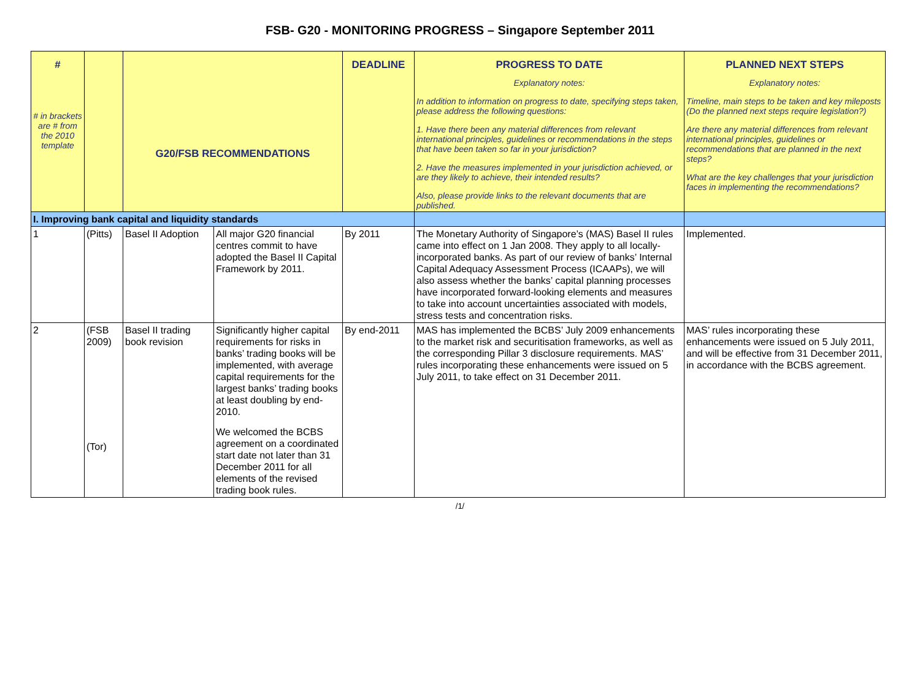FSB- G20 - MONITORING PROGRESS – Singapore September 2011
| # # in brackets are # from the 2010 template | | G20/FSB RECOMMENDATIONS | | DEADLINE | PROGRESS TO DATE Explanatory notes: In addition to information on progress to date, specifying steps taken, please address the following questions: 1. Have there been any material differences from relevant international principles, guidelines or recommendations in the steps that have been taken so far in your jurisdiction? 2. Have the measures implemented in your jurisdiction achieved, or are they likely to achieve, their intended results? Also, please provide links to the relevant documents that are published. | PLANNED NEXT STEPS Explanatory notes: Timeline, main steps to be taken and key mileposts (Do the planned next steps require legislation?) Are there any material differences from relevant international principles, guidelines or recommendations that are planned in the next steps? What are the key challenges that your jurisdiction faces in implementing the recommendations? |
| --- | --- | --- | --- | --- | --- | --- |
| I. Improving bank capital and liquidity standards | | | | | | |
| 1 | (Pitts) | Basel II Adoption | All major G20 financial centres commit to have adopted the Basel II Capital Framework by 2011. | By 2011 | The Monetary Authority of Singapore’s (MAS) Basel II rules came into effect on 1 Jan 2008. They apply to all locally-incorporated banks. As part of our review of banks’ Internal Capital Adequacy Assessment Process (ICAAPs), we will also assess whether the banks’ capital planning processes have incorporated forward-looking elements and measures to take into account uncertainties associated with models, stress tests and concentration risks. | Implemented. |
| 2 | (FSB 2009) (Tor) | Basel II trading book revision | Significantly higher capital requirements for risks in banks’ trading books will be implemented, with average capital requirements for the largest banks’ trading books at least doubling by end-2010. We welcomed the BCBS agreement on a coordinated start date not later than 31 December 2011 for all elements of the revised trading book rules. | By end-2011 | MAS has implemented the BCBS’ July 2009 enhancements to the market risk and securitisation frameworks, as well as the corresponding Pillar 3 disclosure requirements. MAS’ rules incorporating these enhancements were issued on 5 July 2011, to take effect on 31 December 2011. | MAS’ rules incorporating these enhancements were issued on 5 July 2011, and will be effective from 31 December 2011, in accordance with the BCBS agreement. |
/1/